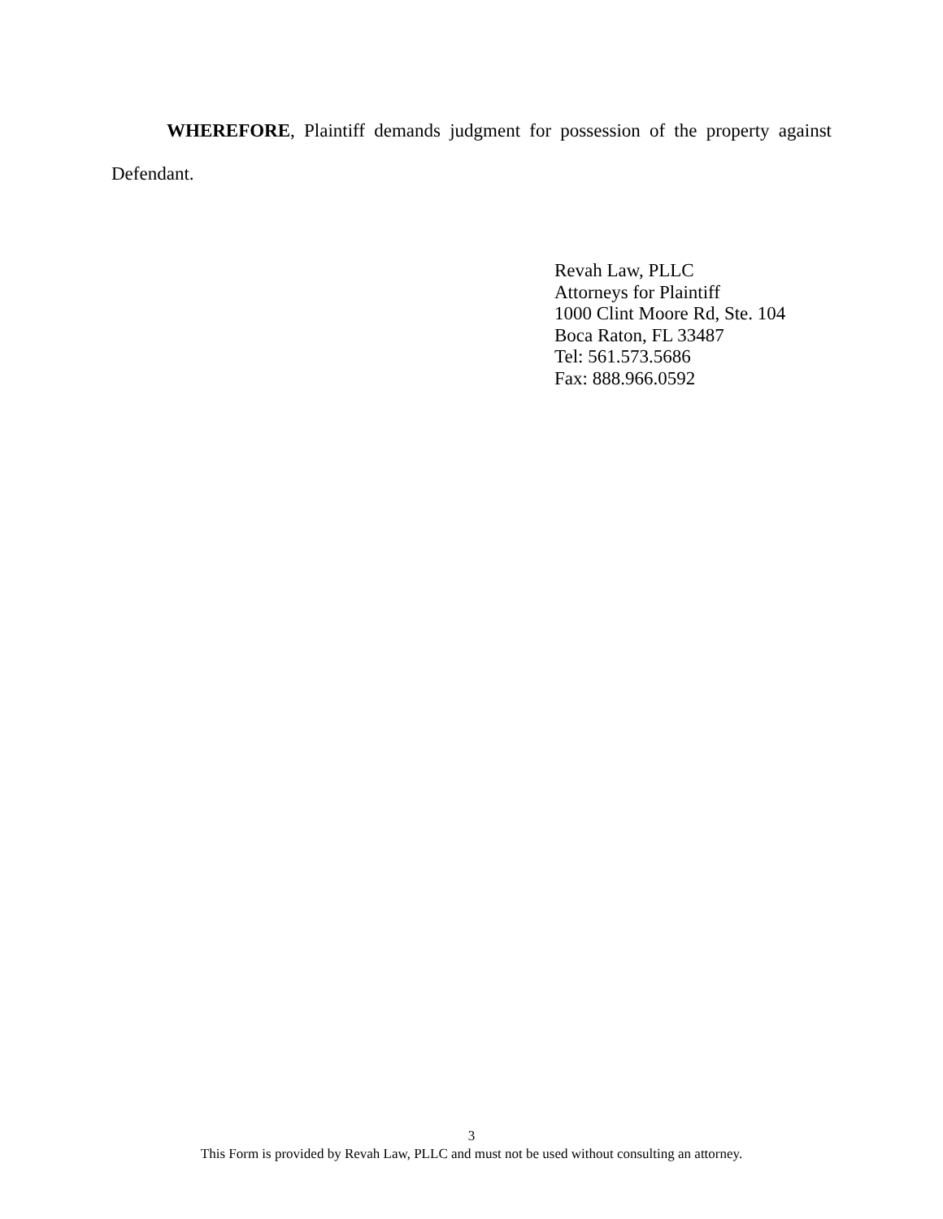WHEREFORE, Plaintiff demands judgment for possession of the property against Defendant.
Revah Law, PLLC
Attorneys for Plaintiff
1000 Clint Moore Rd, Ste. 104
Boca Raton, FL 33487
Tel: 561.573.5686
Fax: 888.966.0592
3
This Form is provided by Revah Law, PLLC and must not be used without consulting an attorney.